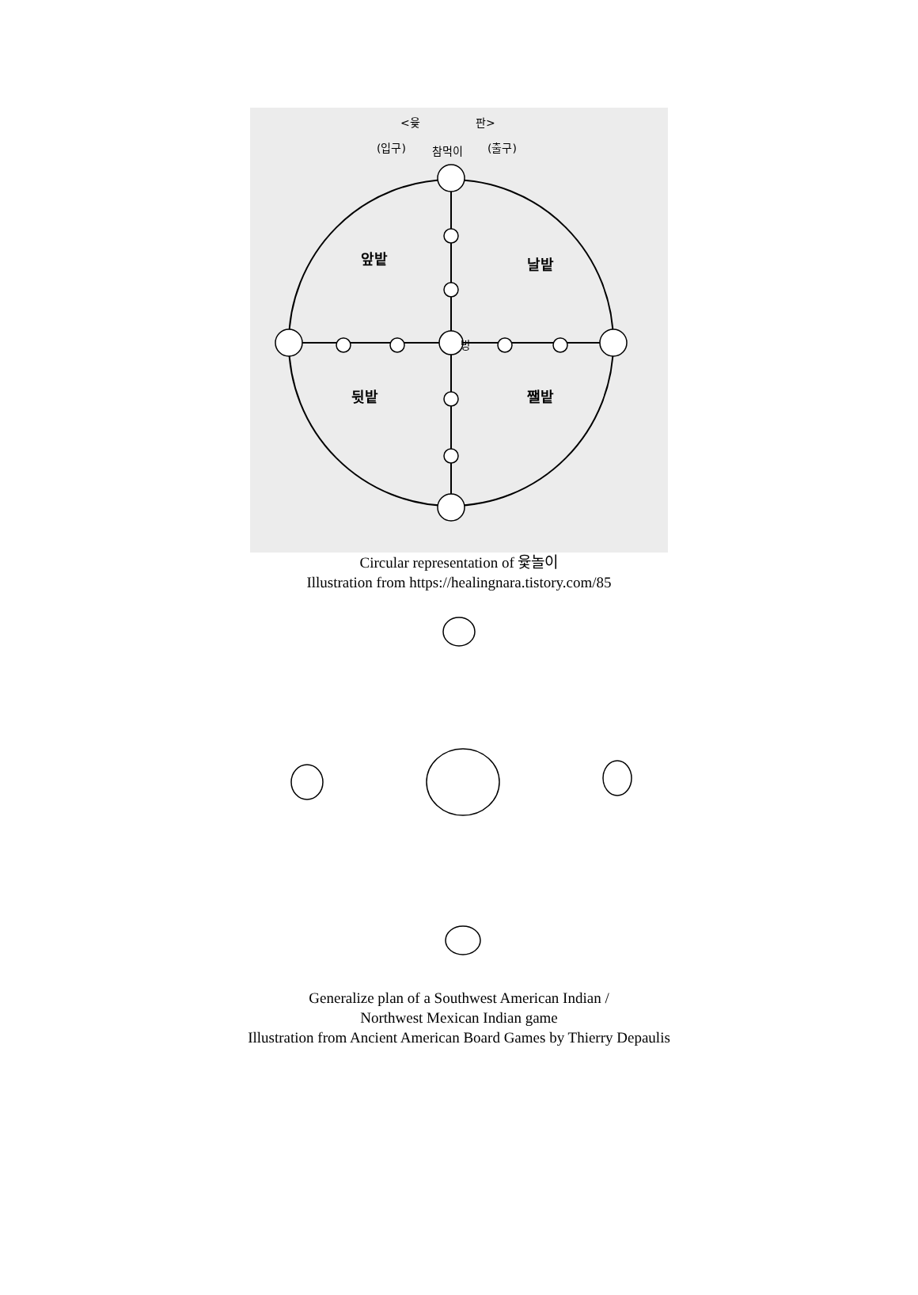<윷
판>
(입구)
참먹이
(출구)
앞밭
날밭
뒷밭
쨀밭
방
Circular representation of 윷놀이
Illustration from https://healingnara.tistory.com/85
Generalize plan of a Southwest American Indian /
Northwest Mexican Indian game
Illustration from Ancient American Board Games by Thierry Depaulis